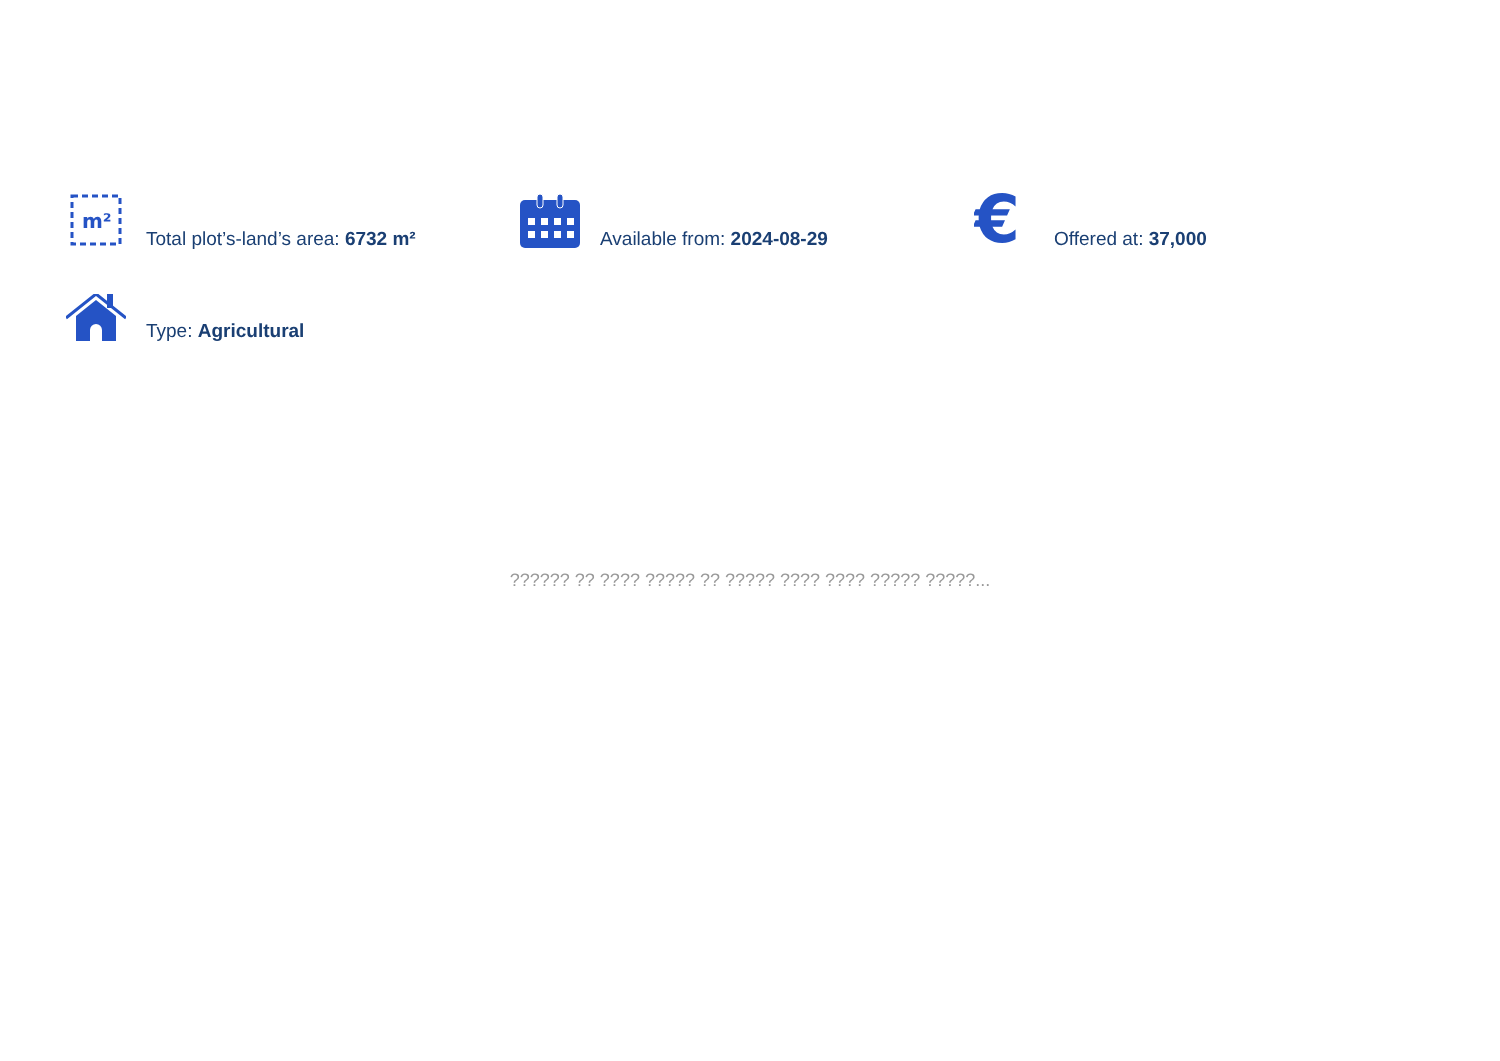m²
Total plot’s-land’s area: 6732 m²
Available from: 2024-08-29
€
Offered at: 37,000
Type: Agricultural
?????? ?? ???? ????? ?? ????? ???? ???? ????? ?????...